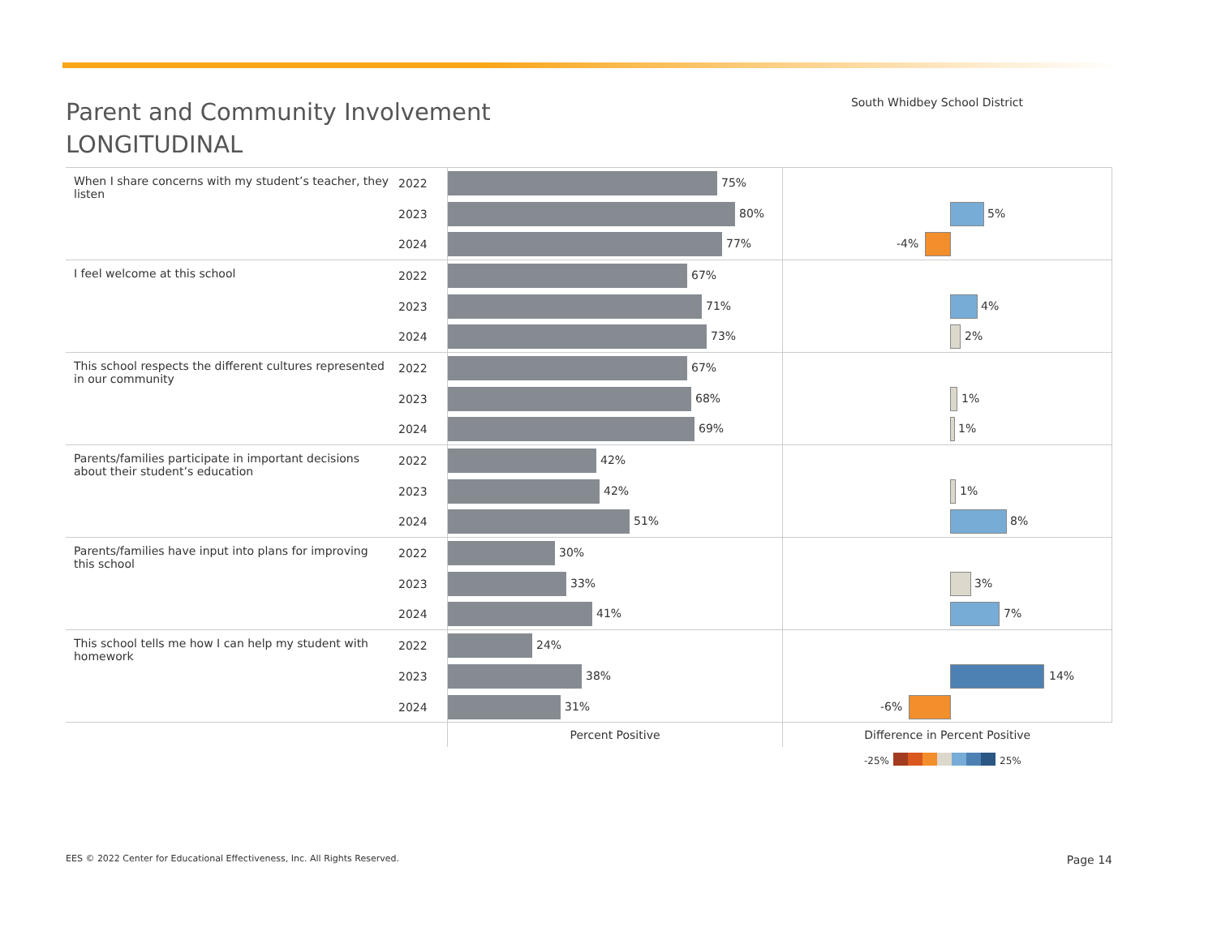Parent and Community Involvement
LONGITUDINAL
South Whidbey School District
| When I share concerns with my student’s teacher, they listen | 2022 | 75% | |
| | 2023 | 80% | 5% |
| | 2024 | 77% | -4% |
| I feel welcome at this school | 2022 | 67% | |
| | 2023 | 71% | 4% |
| | 2024 | 73% | 2% |
| This school respects the different cultures represented in our community | 2022 | 67% | |
| | 2023 | 68% | 1% |
| | 2024 | 69% | 1% |
| Parents/families participate in important decisions about their student’s education | 2022 | 42% | |
| | 2023 | 42% | 1% |
| | 2024 | 51% | 8% |
| Parents/families have input into plans for improving this school | 2022 | 30% | |
| | 2023 | 33% | 3% |
| | 2024 | 41% | 7% |
| This school tells me how I can help my student with homework | 2022 | 24% | |
| | 2023 | 38% | 14% |
| | 2024 | 31% | -6% |
| | | Percent Positive | Difference in Percent Positive |
-25% 25%
EES © 2022 Center for Educational Effectiveness, Inc. All Rights Reserved. Page 14